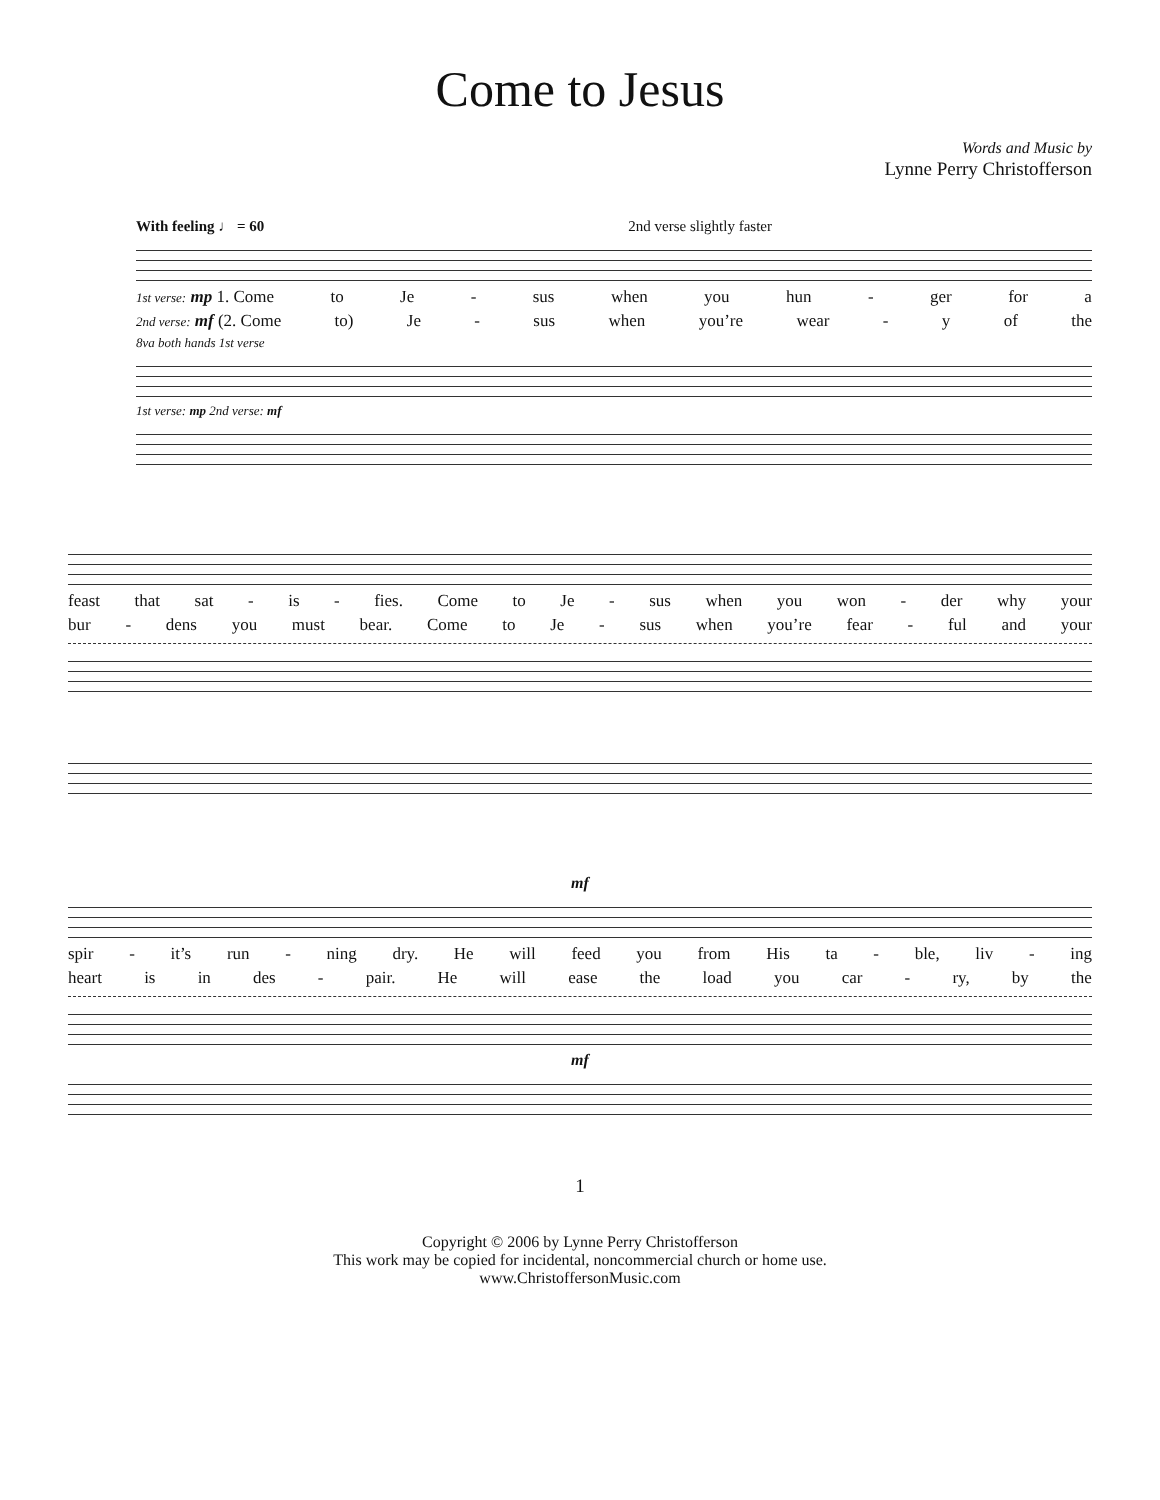Come to Jesus
Words and Music by
Lynne Perry Christofferson
With feeling ♩ = 60 2nd verse slightly faster
1st verse: mp 1. Come to Je - sus when you hun - ger for a
2nd verse: mf (2. Come to) Je - sus when you’re wear - y of the
8va both hands 1st verse
1st verse: mp 2nd verse: mf
feast that sat - is - fies. Come to Je - sus when you won - der why your
bur - dens you must bear. Come to Je - sus when you’re fear - ful and your
mf
spir - it’s run - ning dry. He will feed you from His ta - ble, liv - ing
heart is in des - pair. He will ease the load you car - ry, by the
mf
1
Copyright © 2006 by Lynne Perry Christofferson
This work may be copied for incidental, noncommercial church or home use.
www.ChristoffersonMusic.com